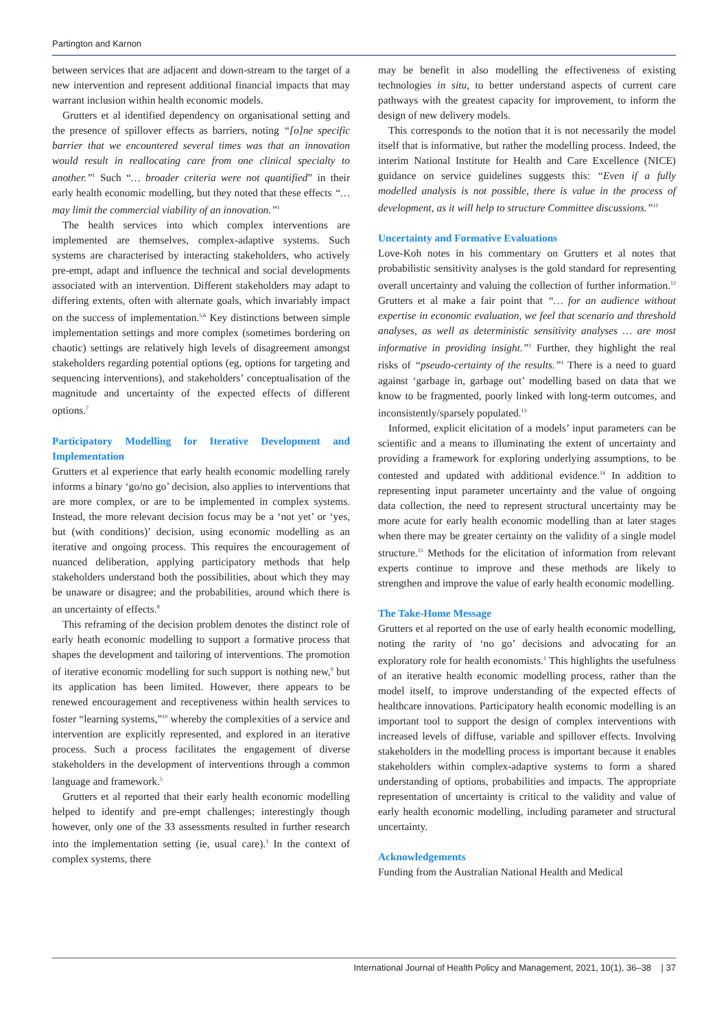Partington and Karnon
between services that are adjacent and down-stream to the target of a new intervention and represent additional financial impacts that may warrant inclusion within health economic models.
Grutters et al identified dependency on organisational setting and the presence of spillover effects as barriers, noting “[o]ne specific barrier that we encountered several times was that an innovation would result in reallocating care from one clinical specialty to another.”<sup>1</sup> Such “… broader criteria were not quantified” in their early health economic modelling, but they noted that these effects “… may limit the commercial viability of an innovation.”<sup>1</sup>
The health services into which complex interventions are implemented are themselves, complex-adaptive systems. Such systems are characterised by interacting stakeholders, who actively pre-empt, adapt and influence the technical and social developments associated with an intervention. Different stakeholders may adapt to differing extents, often with alternate goals, which invariably impact on the success of implementation.<sup>5,6</sup> Key distinctions between simple implementation settings and more complex (sometimes bordering on chaotic) settings are relatively high levels of disagreement amongst stakeholders regarding potential options (eg, options for targeting and sequencing interventions), and stakeholders’ conceptualisation of the magnitude and uncertainty of the expected effects of different options.<sup>7</sup>
Participatory Modelling for Iterative Development and Implementation
Grutters et al experience that early health economic modelling rarely informs a binary ‘go/no go’ decision, also applies to interventions that are more complex, or are to be implemented in complex systems. Instead, the more relevant decision focus may be a ‘not yet’ or ‘yes, but (with conditions)’ decision, using economic modelling as an iterative and ongoing process. This requires the encouragement of nuanced deliberation, applying participatory methods that help stakeholders understand both the possibilities, about which they may be unaware or disagree; and the probabilities, around which there is an uncertainty of effects.<sup>8</sup>
This reframing of the decision problem denotes the distinct role of early heath economic modelling to support a formative process that shapes the development and tailoring of interventions. The promotion of iterative economic modelling for such support is nothing new,<sup>9</sup> but its application has been limited. However, there appears to be renewed encouragement and receptiveness within health services to foster “learning systems,”<sup>10</sup> whereby the complexities of a service and intervention are explicitly represented, and explored in an iterative process. Such a process facilitates the engagement of diverse stakeholders in the development of interventions through a common language and framework.<sup>5</sup>
Grutters et al reported that their early health economic modelling helped to identify and pre-empt challenges; interestingly though however, only one of the 33 assessments resulted in further research into the implementation setting (ie, usual care).<sup>1</sup> In the context of complex systems, there
may be benefit in also modelling the effectiveness of existing technologies in situ, to better understand aspects of current care pathways with the greatest capacity for improvement, to inform the design of new delivery models.
This corresponds to the notion that it is not necessarily the model itself that is informative, but rather the modelling process. Indeed, the interim National Institute for Health and Care Excellence (NICE) guidance on service guidelines suggests this: “Even if a fully modelled analysis is not possible, there is value in the process of development, as it will help to structure Committee discussions.”<sup>11</sup>
Uncertainty and Formative Evaluations
Love-Koh notes in his commentary on Grutters et al notes that probabilistic sensitivity analyses is the gold standard for representing overall uncertainty and valuing the collection of further information.<sup>12</sup> Grutters et al make a fair point that “… for an audience without expertise in economic evaluation, we feel that scenario and threshold analyses, as well as deterministic sensitivity analyses … are most informative in providing insight.”<sup>1</sup> Further, they highlight the real risks of “pseudo-certainty of the results.”<sup>1</sup> There is a need to guard against ‘garbage in, garbage out’ modelling based on data that we know to be fragmented, poorly linked with long-term outcomes, and inconsistently/sparsely populated.<sup>13</sup>
Informed, explicit elicitation of a models’ input parameters can be scientific and a means to illuminating the extent of uncertainty and providing a framework for exploring underlying assumptions, to be contested and updated with additional evidence.<sup>14</sup> In addition to representing input parameter uncertainty and the value of ongoing data collection, the need to represent structural uncertainty may be more acute for early health economic modelling than at later stages when there may be greater certainty on the validity of a single model structure.<sup>15</sup> Methods for the elicitation of information from relevant experts continue to improve and these methods are likely to strengthen and improve the value of early health economic modelling.
The Take-Home Message
Grutters et al reported on the use of early health economic modelling, noting the rarity of ‘no go’ decisions and advocating for an exploratory role for health economists.<sup>1</sup> This highlights the usefulness of an iterative health economic modelling process, rather than the model itself, to improve understanding of the expected effects of healthcare innovations. Participatory health economic modelling is an important tool to support the design of complex interventions with increased levels of diffuse, variable and spillover effects. Involving stakeholders in the modelling process is important because it enables stakeholders within complex-adaptive systems to form a shared understanding of options, probabilities and impacts. The appropriate representation of uncertainty is critical to the validity and value of early health economic modelling, including parameter and structural uncertainty.
Acknowledgements
Funding from the Australian National Health and Medical
International Journal of Health Policy and Management, 2021, 10(1), 36–38 | 37